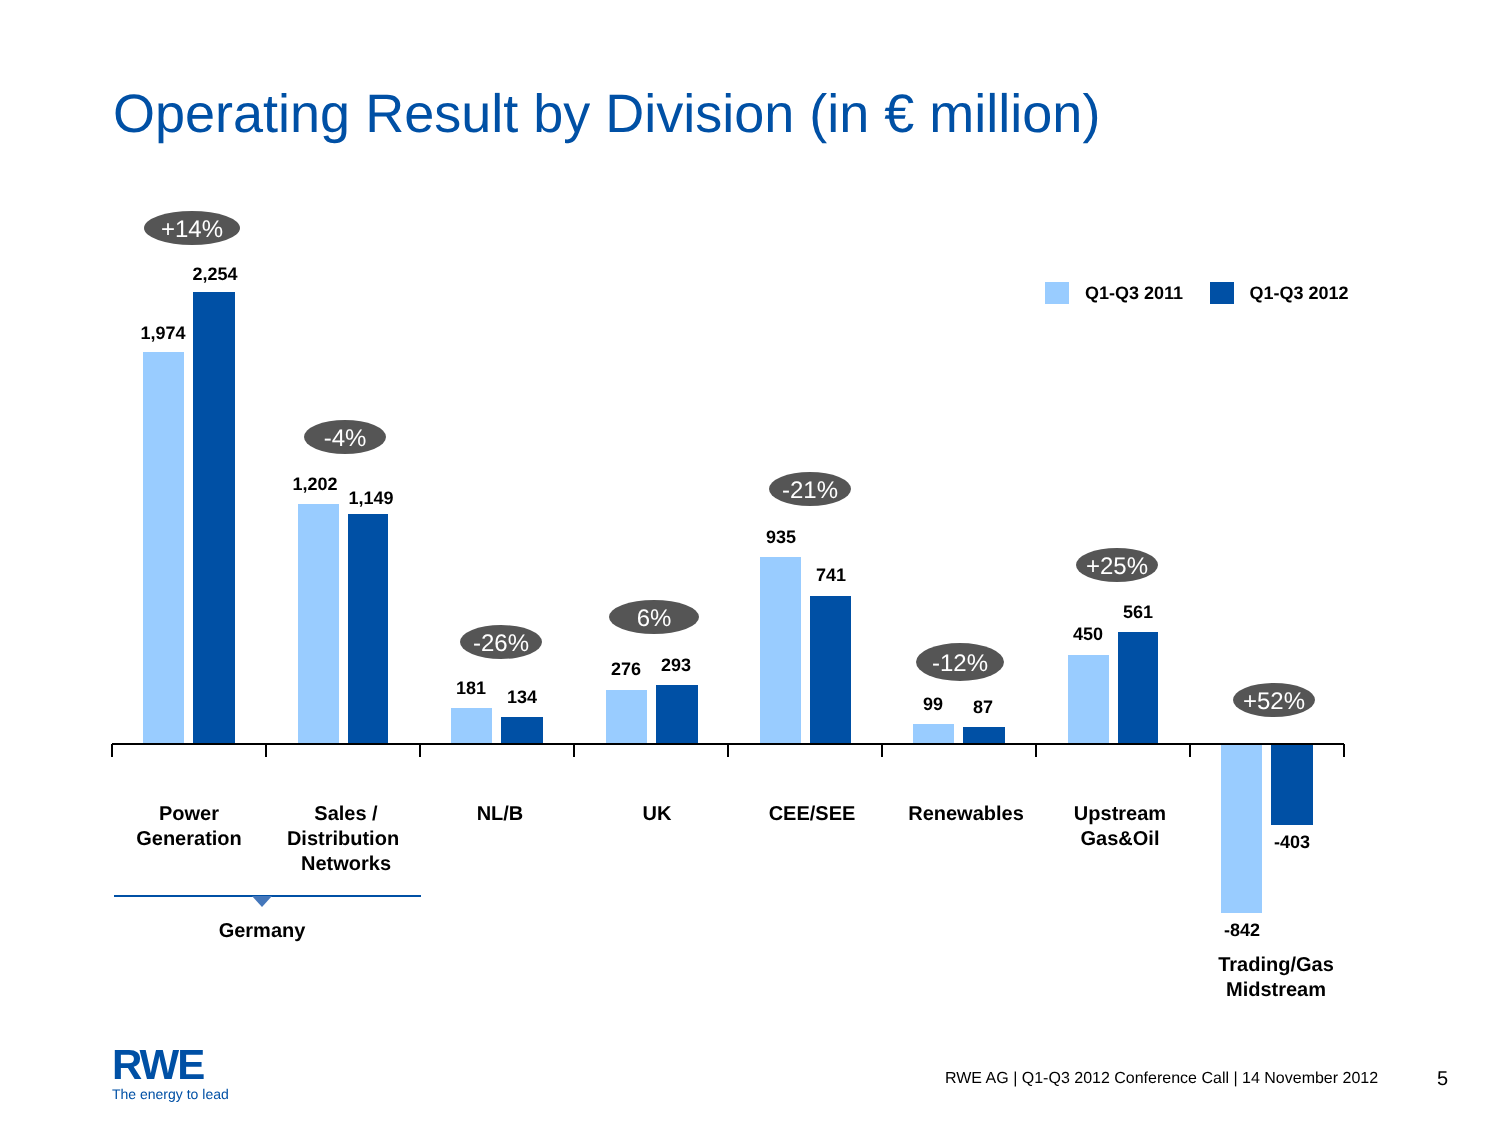Operating Result by Division (in € million)
Q1-Q3 2011
Q1-Q3 2012
1,974
2,254
1,202
1,149
181
134
276
293
935
741
99
87
450
561
-842
-403
Power
Generation
Sales /
Distribution
Networks
NL/B
UK
CEE/SEE
Renewables
Upstream
Gas&Oil
Germany
Trading/Gas
Midstream
+14%
-4%
-26%
6%
-21%
-12%
+25%
+52%
RWE
The energy to lead
RWE AG | Q1-Q3 2012 Conference Call | 14 November 2012
5